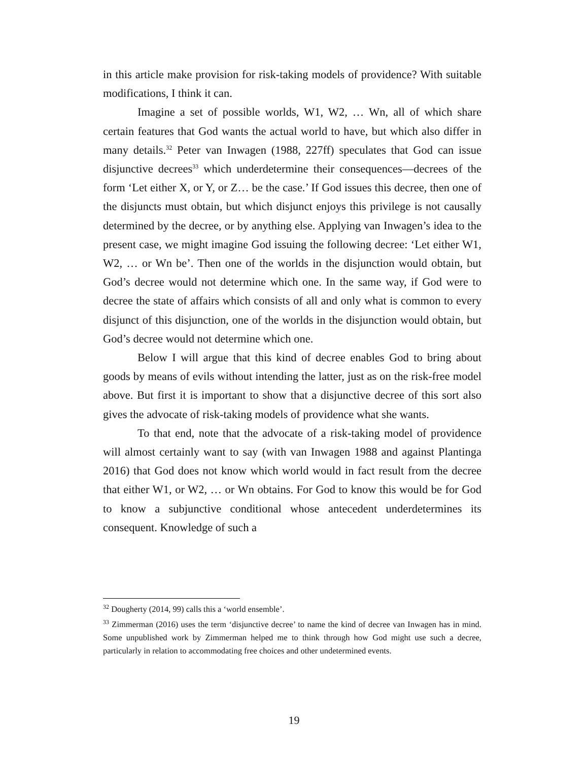in this article make provision for risk-taking models of providence? With suitable modifications, I think it can.
Imagine a set of possible worlds, W1, W2, … Wn, all of which share certain features that God wants the actual world to have, but which also differ in many details.<sup>32</sup> Peter van Inwagen (1988, 227ff) speculates that God can issue disjunctive decrees<sup>33</sup> which underdetermine their consequences—decrees of the form ‘Let either X, or Y, or Z… be the case.’ If God issues this decree, then one of the disjuncts must obtain, but which disjunct enjoys this privilege is not causally determined by the decree, or by anything else. Applying van Inwagen’s idea to the present case, we might imagine God issuing the following decree: ‘Let either W1, W2, … or Wn be’. Then one of the worlds in the disjunction would obtain, but God’s decree would not determine which one. In the same way, if God were to decree the state of affairs which consists of all and only what is common to every disjunct of this disjunction, one of the worlds in the disjunction would obtain, but God’s decree would not determine which one.
Below I will argue that this kind of decree enables God to bring about goods by means of evils without intending the latter, just as on the risk-free model above. But first it is important to show that a disjunctive decree of this sort also gives the advocate of risk-taking models of providence what she wants.
To that end, note that the advocate of a risk-taking model of providence will almost certainly want to say (with van Inwagen 1988 and against Plantinga 2016) that God does not know which world would in fact result from the decree that either W1, or W2, … or Wn obtains. For God to know this would be for God to know a subjunctive conditional whose antecedent underdetermines its consequent. Knowledge of such a
<sup>32</sup> Dougherty (2014, 99) calls this a ‘world ensemble’.
<sup>33</sup> Zimmerman (2016) uses the term ‘disjunctive decree’ to name the kind of decree van Inwagen has in mind. Some unpublished work by Zimmerman helped me to think through how God might use such a decree, particularly in relation to accommodating free choices and other undetermined events.
19